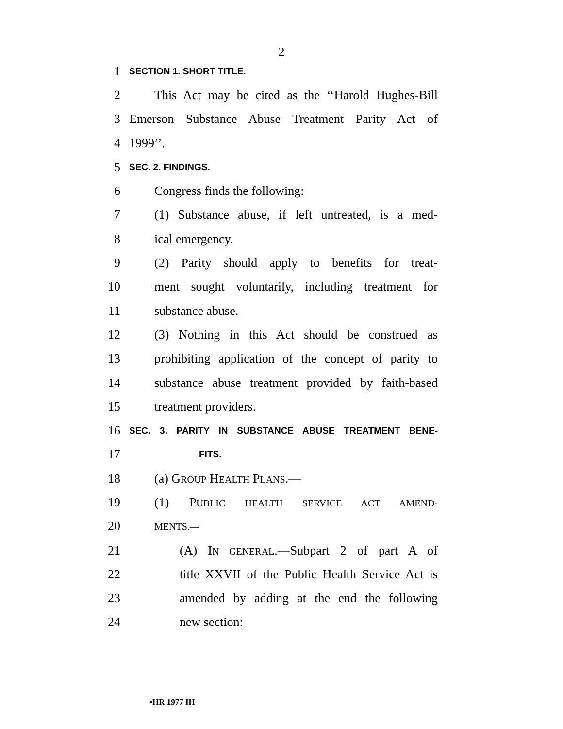2
1 SECTION 1. SHORT TITLE.
2 This Act may be cited as the ‘‘Harold Hughes-Bill
3 Emerson Substance Abuse Treatment Parity Act of
4 1999’’.
5 SEC. 2. FINDINGS.
6 Congress finds the following:
7 (1) Substance abuse, if left untreated, is a med-
8 ical emergency.
9 (2) Parity should apply to benefits for treat-
10 ment sought voluntarily, including treatment for
11 substance abuse.
12 (3) Nothing in this Act should be construed as
13 prohibiting application of the concept of parity to
14 substance abuse treatment provided by faith-based
15 treatment providers.
16 SEC. 3. PARITY IN SUBSTANCE ABUSE TREATMENT BENE-
17 FITS.
18 (a) GROUP HEALTH PLANS.—
19 (1) PUBLIC HEALTH SERVICE ACT AMEND-
20 MENTS.—
21 (A) IN GENERAL.—Subpart 2 of part A of
22 title XXVII of the Public Health Service Act is
23 amended by adding at the end the following
24 new section:
•HR 1977 IH